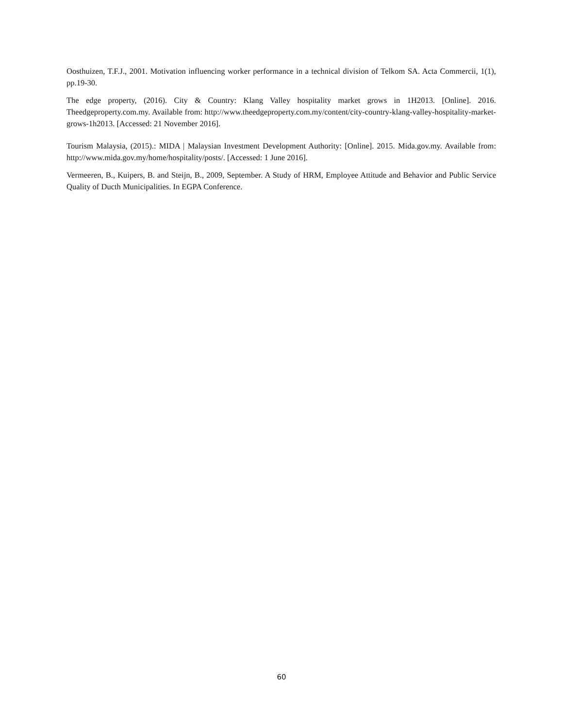Oosthuizen, T.F.J., 2001. Motivation influencing worker performance in a technical division of Telkom SA. Acta Commercii, 1(1), pp.19-30.
The edge property, (2016). City & Country: Klang Valley hospitality market grows in 1H2013. [Online]. 2016. Theedgeproperty.com.my. Available from: http://www.theedgeproperty.com.my/content/city-country-klang-valley-hospitality-market-grows-1h2013. [Accessed: 21 November 2016].
Tourism Malaysia, (2015).: MIDA | Malaysian Investment Development Authority: [Online]. 2015. Mida.gov.my. Available from: http://www.mida.gov.my/home/hospitality/posts/. [Accessed: 1 June 2016].
Vermeeren, B., Kuipers, B. and Steijn, B., 2009, September. A Study of HRM, Employee Attitude and Behavior and Public Service Quality of Ducth Municipalities. In EGPA Conference.
60